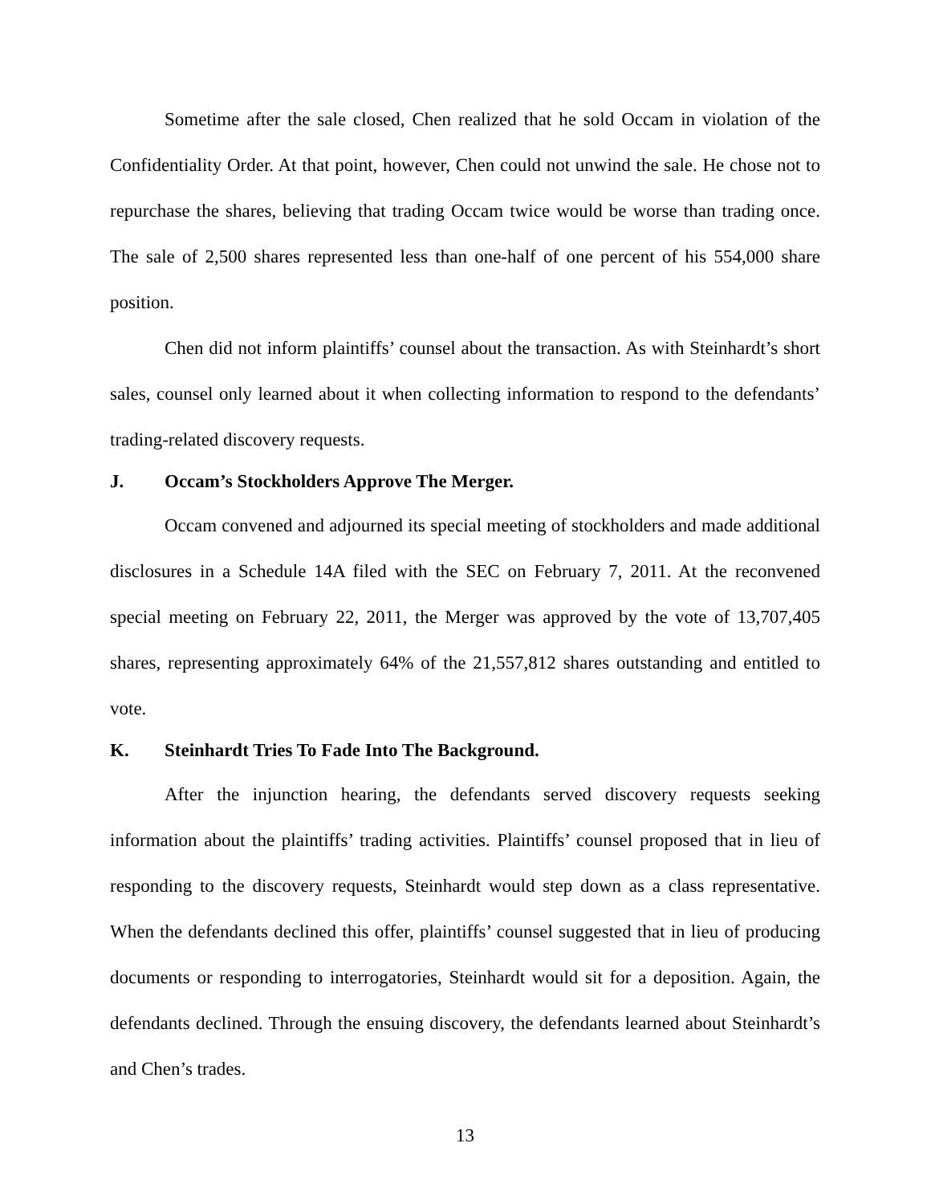Sometime after the sale closed, Chen realized that he sold Occam in violation of the Confidentiality Order. At that point, however, Chen could not unwind the sale. He chose not to repurchase the shares, believing that trading Occam twice would be worse than trading once. The sale of 2,500 shares represented less than one-half of one percent of his 554,000 share position.
Chen did not inform plaintiffs’ counsel about the transaction. As with Steinhardt’s short sales, counsel only learned about it when collecting information to respond to the defendants’ trading-related discovery requests.
J. Occam’s Stockholders Approve The Merger.
Occam convened and adjourned its special meeting of stockholders and made additional disclosures in a Schedule 14A filed with the SEC on February 7, 2011. At the reconvened special meeting on February 22, 2011, the Merger was approved by the vote of 13,707,405 shares, representing approximately 64% of the 21,557,812 shares outstanding and entitled to vote.
K. Steinhardt Tries To Fade Into The Background.
After the injunction hearing, the defendants served discovery requests seeking information about the plaintiffs’ trading activities. Plaintiffs’ counsel proposed that in lieu of responding to the discovery requests, Steinhardt would step down as a class representative. When the defendants declined this offer, plaintiffs’ counsel suggested that in lieu of producing documents or responding to interrogatories, Steinhardt would sit for a deposition. Again, the defendants declined. Through the ensuing discovery, the defendants learned about Steinhardt’s and Chen’s trades.
13